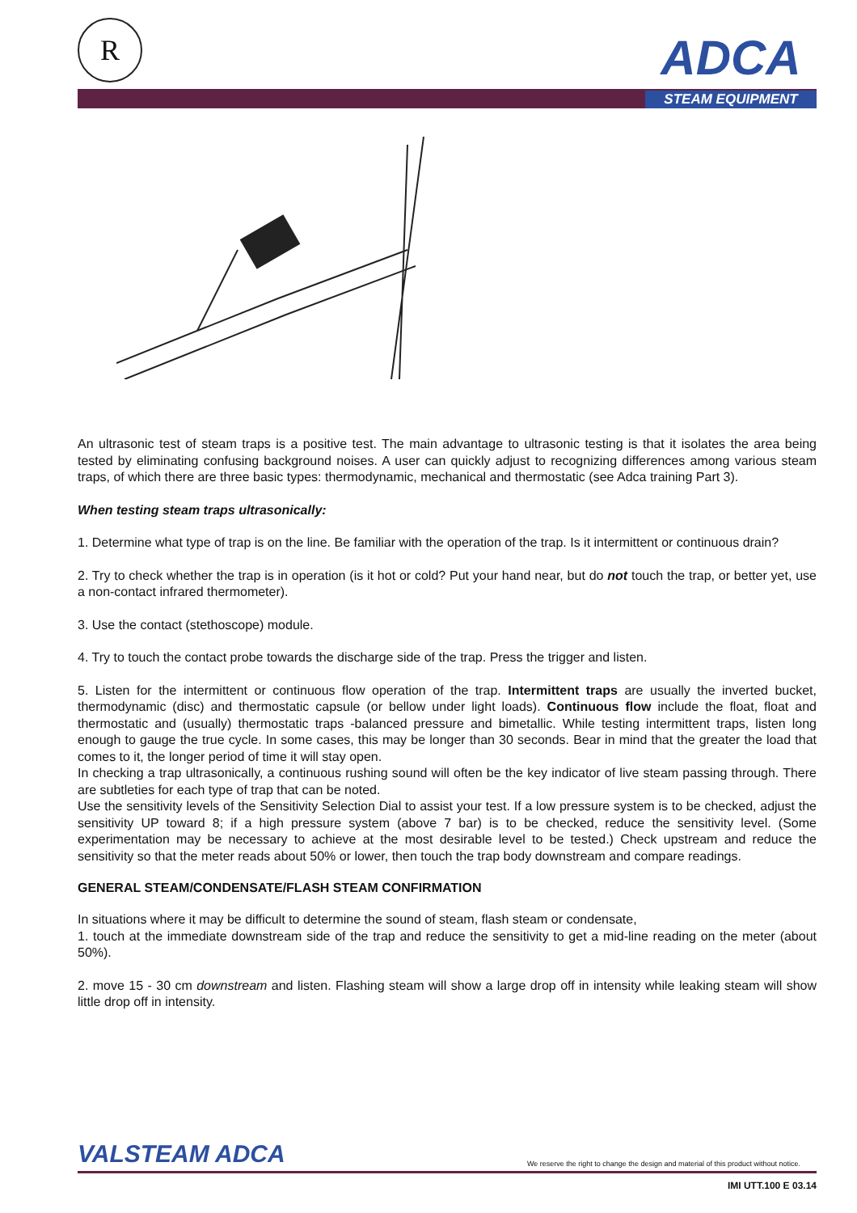R ADCA
STEAM EQUIPMENT
An ultrasonic test of steam traps is a positive test. The main advantage to ultrasonic testing is that it isolates the area being tested by eliminating confusing background noises. A user can quickly adjust to recognizing differences among various steam traps, of which there are three basic types: thermodynamic, mechanical and thermostatic (see Adca training Part 3).
When testing steam traps ultrasonically:
1. Determine what type of trap is on the line. Be familiar with the operation of the trap. Is it intermittent or continuous drain?
2. Try to check whether the trap is in operation (is it hot or cold? Put your hand near, but do not touch the trap, or better yet, use a non-contact infrared thermometer).
3. Use the contact (stethoscope) module.
4. Try to touch the contact probe towards the discharge side of the trap. Press the trigger and listen.
5. Listen for the intermittent or continuous flow operation of the trap. Intermittent traps are usually the inverted bucket, thermodynamic (disc) and thermostatic capsule (or bellow under light loads). Continuous flow include the float, float and thermostatic and (usually) thermostatic traps -balanced pressure and bimetallic. While testing intermittent traps, listen long enough to gauge the true cycle. In some cases, this may be longer than 30 seconds. Bear in mind that the greater the load that comes to it, the longer period of time it will stay open.
In checking a trap ultrasonically, a continuous rushing sound will often be the key indicator of live steam passing through. There are subtleties for each type of trap that can be noted.
Use the sensitivity levels of the Sensitivity Selection Dial to assist your test. If a low pressure system is to be checked, adjust the sensitivity UP toward 8; if a high pressure system (above 7 bar) is to be checked, reduce the sensitivity level. (Some experimentation may be necessary to achieve at the most desirable level to be tested.) Check upstream and reduce the sensitivity so that the meter reads about 50% or lower, then touch the trap body downstream and compare readings.
GENERAL STEAM/CONDENSATE/FLASH STEAM CONFIRMATION
In situations where it may be difficult to determine the sound of steam, flash steam or condensate,
1. touch at the immediate downstream side of the trap and reduce the sensitivity to get a mid-line reading on the meter (about 50%).
2. move 15 - 30 cm downstream and listen. Flashing steam will show a large drop off in intensity while leaking steam will show little drop off in intensity.
VALSTEAM ADCA We reserve the right to change the design and material of this product without notice.
IMI UTT.100 E 03.14